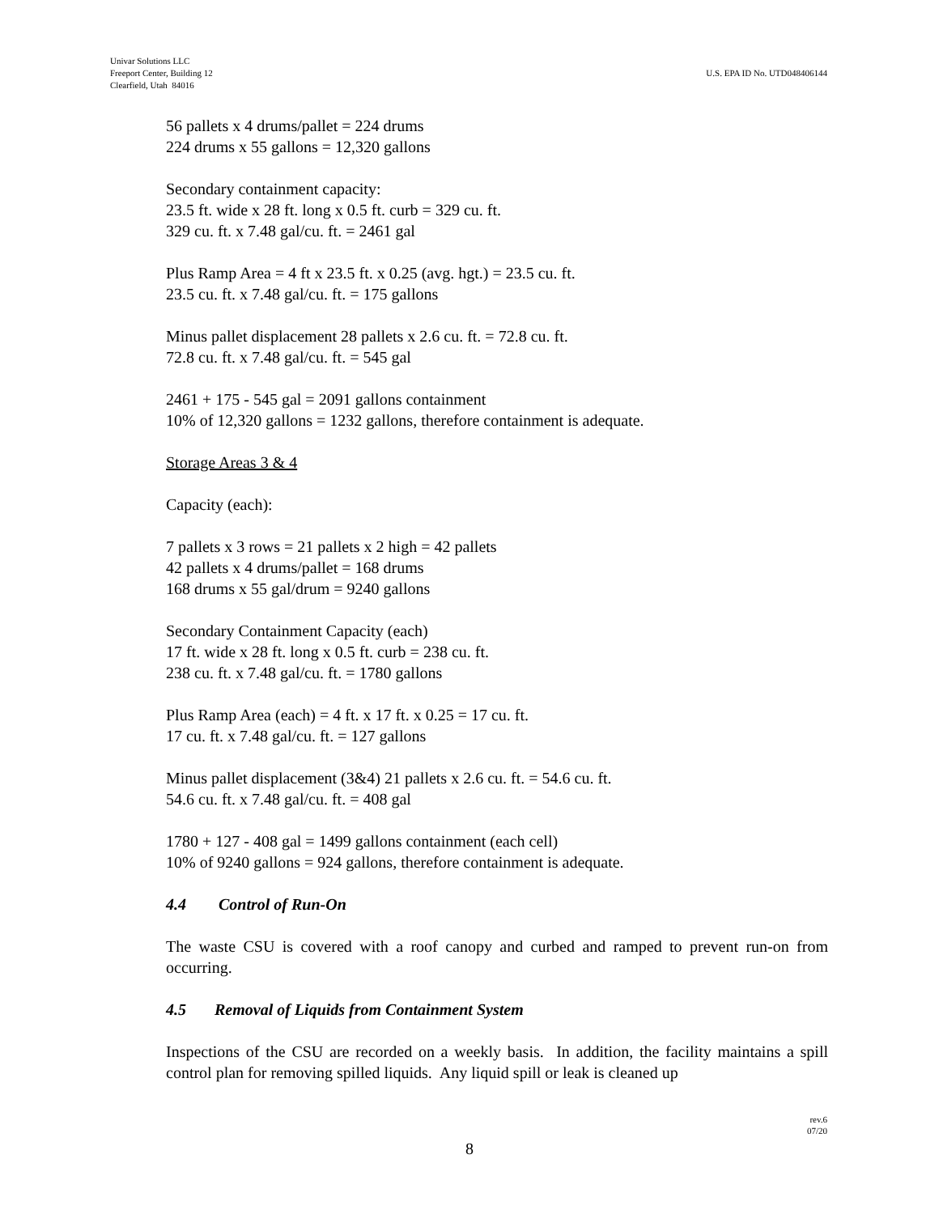Univar Solutions LLC
Freeport Center, Building 12
Clearfield, Utah 84016
U.S. EPA ID No. UTD048406144
56 pallets x 4 drums/pallet = 224 drums
224 drums x 55 gallons = 12,320 gallons
Secondary containment capacity:
23.5 ft. wide x 28 ft. long x 0.5 ft. curb = 329 cu. ft.
329 cu. ft. x 7.48 gal/cu. ft. = 2461 gal
Plus Ramp Area = 4 ft x 23.5 ft. x 0.25 (avg. hgt.) = 23.5 cu. ft.
23.5 cu. ft. x 7.48 gal/cu. ft. = 175 gallons
Minus pallet displacement 28 pallets x 2.6 cu. ft. = 72.8 cu. ft.
72.8 cu. ft. x 7.48 gal/cu. ft. = 545 gal
2461 + 175 - 545 gal = 2091 gallons containment
10% of 12,320 gallons = 1232 gallons, therefore containment is adequate.
Storage Areas 3 & 4
Capacity (each):
7 pallets x 3 rows = 21 pallets x 2 high = 42 pallets
42 pallets x 4 drums/pallet = 168 drums
168 drums x 55 gal/drum = 9240 gallons
Secondary Containment Capacity (each)
17 ft. wide x 28 ft. long x 0.5 ft. curb = 238 cu. ft.
238 cu. ft. x 7.48 gal/cu. ft. = 1780 gallons
Plus Ramp Area (each) = 4 ft. x 17 ft. x 0.25 = 17 cu. ft.
17 cu. ft. x 7.48 gal/cu. ft. = 127 gallons
Minus pallet displacement (3&4) 21 pallets x 2.6 cu. ft. = 54.6 cu. ft.
54.6 cu. ft. x 7.48 gal/cu. ft. = 408 gal
1780 + 127 - 408 gal = 1499 gallons containment (each cell)
10% of 9240 gallons = 924 gallons, therefore containment is adequate.
4.4 Control of Run-On
The waste CSU is covered with a roof canopy and curbed and ramped to prevent run-on from occurring.
4.5 Removal of Liquids from Containment System
Inspections of the CSU are recorded on a weekly basis. In addition, the facility maintains a spill control plan for removing spilled liquids. Any liquid spill or leak is cleaned up
rev.6
07/20
8